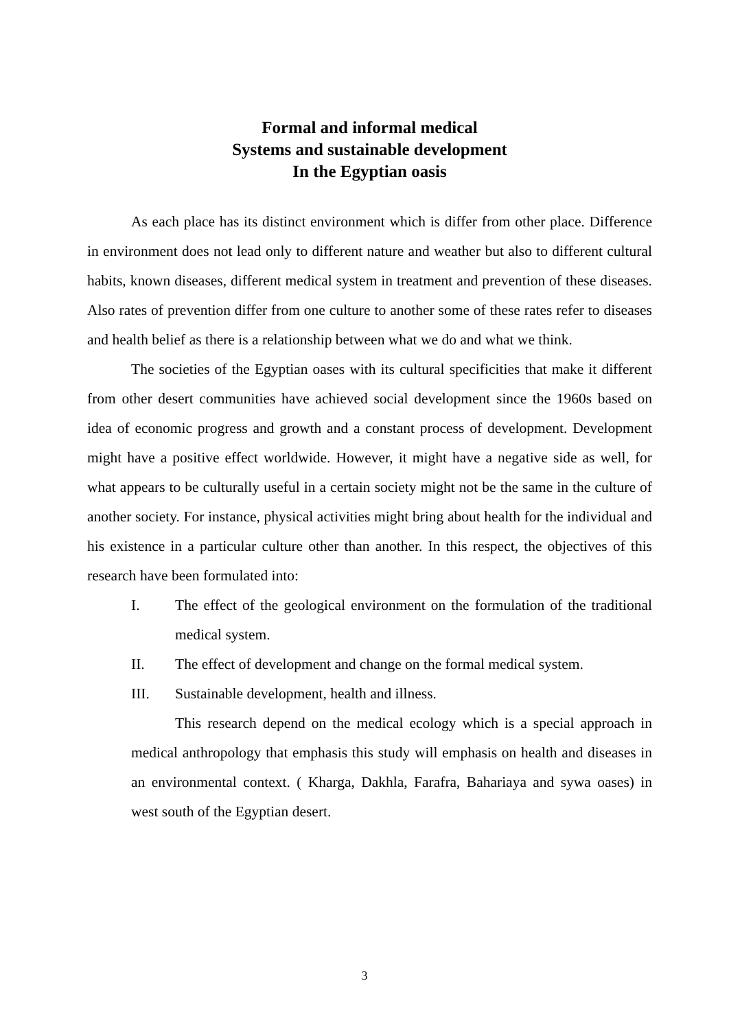Formal and informal medical
Systems and sustainable development
In the Egyptian oasis
As each place has its distinct environment which is differ from other place. Difference in environment does not lead only to different nature and weather but also to different cultural habits, known diseases, different medical system in treatment and prevention of these diseases. Also rates of prevention differ from one culture to another some of these rates refer to diseases and health belief as there is a relationship between what we do and what we think.
The societies of the Egyptian oases with its cultural specificities that make it different from other desert communities have achieved social development since the 1960s based on idea of economic progress and growth and a constant process of development. Development might have a positive effect worldwide. However, it might have a negative side as well, for what appears to be culturally useful in a certain society might not be the same in the culture of another society. For instance, physical activities might bring about health for the individual and his existence in a particular culture other than another. In this respect, the objectives of this research have been formulated into:
I. The effect of the geological environment on the formulation of the traditional medical system.
II. The effect of development and change on the formal medical system.
III. Sustainable development, health and illness.
This research depend on the medical ecology which is a special approach in medical anthropology that emphasis this study will emphasis on health and diseases in an environmental context. ( Kharga, Dakhla, Farafra, Bahariaya and sywa oases) in west south of the Egyptian desert.
3